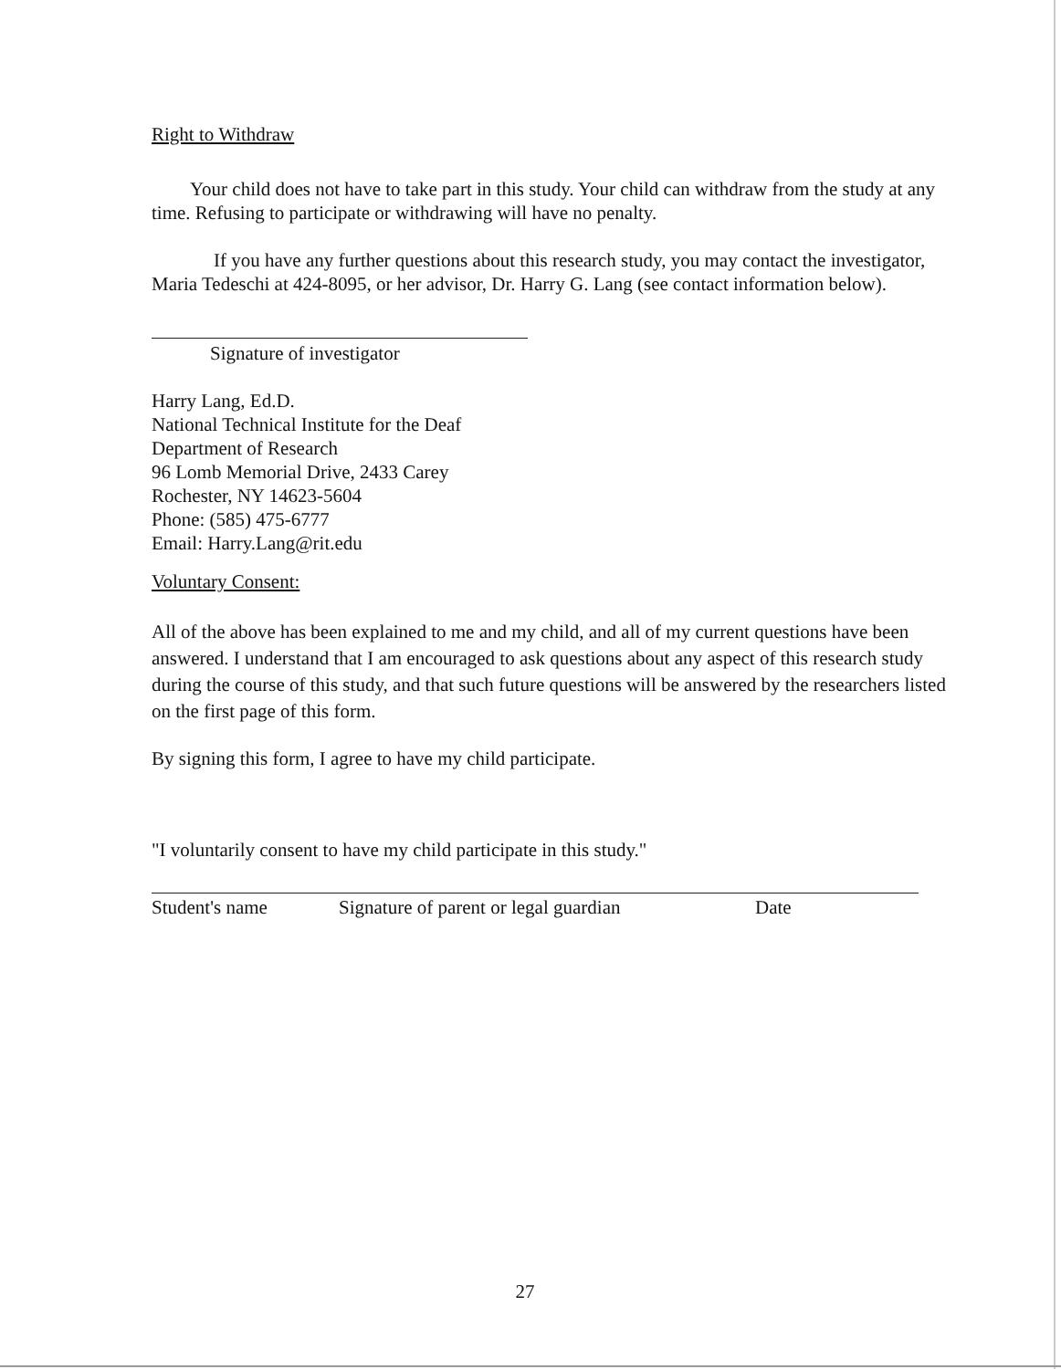Right to Withdraw
Your child does not have to take part in this study. Your child can withdraw from the study at any time. Refusing to participate or withdrawing will have no penalty.
If you have any further questions about this research study, you may contact the investigator, Maria Tedeschi at 424-8095, or her advisor, Dr. Harry G. Lang (see contact information below).
Signature of investigator
Harry Lang, Ed.D.
National Technical Institute for the Deaf
Department of Research
96 Lomb Memorial Drive, 2433 Carey
Rochester, NY 14623-5604
Phone: (585) 475-6777
Email: Harry.Lang@rit.edu
Voluntary Consent:
All of the above has been explained to me and my child, and all of my current questions have been answered. I understand that I am encouraged to ask questions about any aspect of this research study during the course of this study, and that such future questions will be answered by the researchers listed on the first page of this form.
By signing this form, I agree to have my child participate.
"I voluntarily consent to have my child participate in this study."
Student's name Signature of parent or legal guardian Date
27